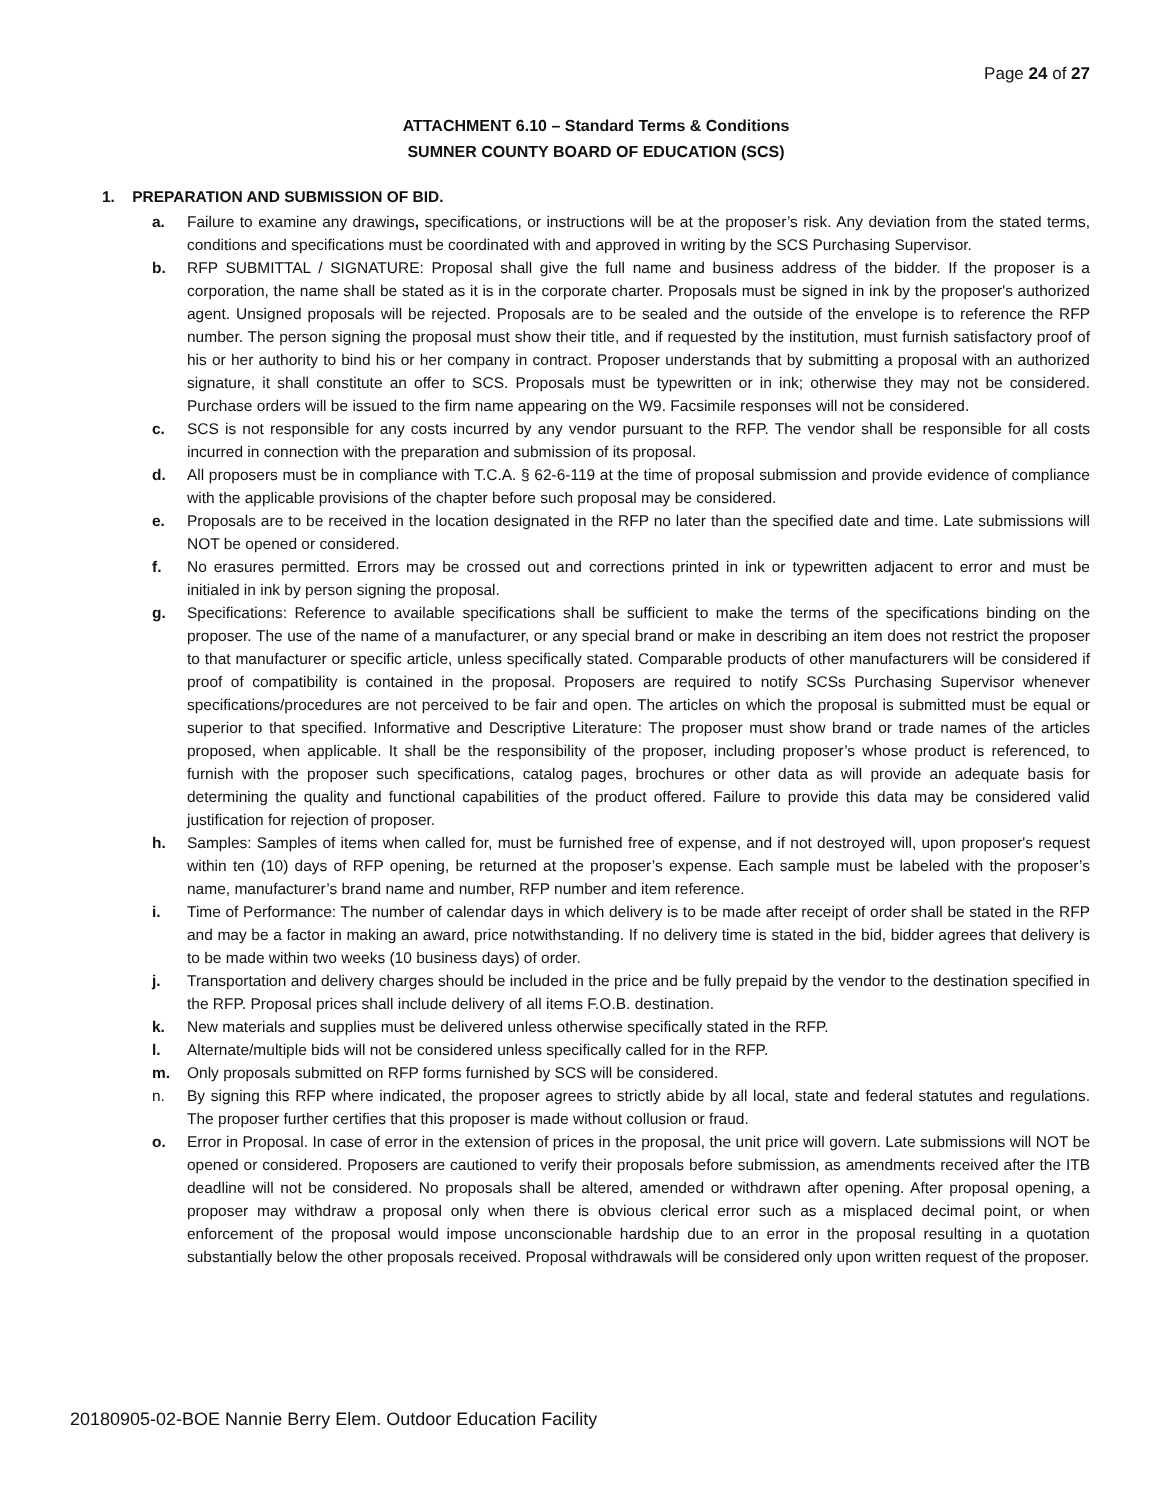Page 24 of 27
ATTACHMENT 6.10 – Standard Terms & Conditions
SUMNER COUNTY BOARD OF EDUCATION (SCS)
1. PREPARATION AND SUBMISSION OF BID.
a. Failure to examine any drawings, specifications, or instructions will be at the proposer’s risk. Any deviation from the stated terms, conditions and specifications must be coordinated with and approved in writing by the SCS Purchasing Supervisor.
b. RFP SUBMITTAL / SIGNATURE: Proposal shall give the full name and business address of the bidder. If the proposer is a corporation, the name shall be stated as it is in the corporate charter. Proposals must be signed in ink by the proposer's authorized agent. Unsigned proposals will be rejected. Proposals are to be sealed and the outside of the envelope is to reference the RFP number. The person signing the proposal must show their title, and if requested by the institution, must furnish satisfactory proof of his or her authority to bind his or her company in contract. Proposer understands that by submitting a proposal with an authorized signature, it shall constitute an offer to SCS. Proposals must be typewritten or in ink; otherwise they may not be considered. Purchase orders will be issued to the firm name appearing on the W9. Facsimile responses will not be considered.
c. SCS is not responsible for any costs incurred by any vendor pursuant to the RFP. The vendor shall be responsible for all costs incurred in connection with the preparation and submission of its proposal.
d. All proposers must be in compliance with T.C.A. § 62-6-119 at the time of proposal submission and provide evidence of compliance with the applicable provisions of the chapter before such proposal may be considered.
e. Proposals are to be received in the location designated in the RFP no later than the specified date and time. Late submissions will NOT be opened or considered.
f. No erasures permitted. Errors may be crossed out and corrections printed in ink or typewritten adjacent to error and must be initialed in ink by person signing the proposal.
g. Specifications: Reference to available specifications shall be sufficient to make the terms of the specifications binding on the proposer. The use of the name of a manufacturer, or any special brand or make in describing an item does not restrict the proposer to that manufacturer or specific article, unless specifically stated. Comparable products of other manufacturers will be considered if proof of compatibility is contained in the proposal. Proposers are required to notify SCSs Purchasing Supervisor whenever specifications/procedures are not perceived to be fair and open. The articles on which the proposal is submitted must be equal or superior to that specified. Informative and Descriptive Literature: The proposer must show brand or trade names of the articles proposed, when applicable. It shall be the responsibility of the proposer, including proposer’s whose product is referenced, to furnish with the proposer such specifications, catalog pages, brochures or other data as will provide an adequate basis for determining the quality and functional capabilities of the product offered. Failure to provide this data may be considered valid justification for rejection of proposer.
h. Samples: Samples of items when called for, must be furnished free of expense, and if not destroyed will, upon proposer's request within ten (10) days of RFP opening, be returned at the proposer’s expense. Each sample must be labeled with the proposer’s name, manufacturer’s brand name and number, RFP number and item reference.
i. Time of Performance: The number of calendar days in which delivery is to be made after receipt of order shall be stated in the RFP and may be a factor in making an award, price notwithstanding. If no delivery time is stated in the bid, bidder agrees that delivery is to be made within two weeks (10 business days) of order.
j. Transportation and delivery charges should be included in the price and be fully prepaid by the vendor to the destination specified in the RFP. Proposal prices shall include delivery of all items F.O.B. destination.
k. New materials and supplies must be delivered unless otherwise specifically stated in the RFP.
l. Alternate/multiple bids will not be considered unless specifically called for in the RFP.
m. Only proposals submitted on RFP forms furnished by SCS will be considered.
n. By signing this RFP where indicated, the proposer agrees to strictly abide by all local, state and federal statutes and regulations. The proposer further certifies that this proposer is made without collusion or fraud.
o. Error in Proposal. In case of error in the extension of prices in the proposal, the unit price will govern. Late submissions will NOT be opened or considered. Proposers are cautioned to verify their proposals before submission, as amendments received after the ITB deadline will not be considered. No proposals shall be altered, amended or withdrawn after opening. After proposal opening, a proposer may withdraw a proposal only when there is obvious clerical error such as a misplaced decimal point, or when enforcement of the proposal would impose unconscionable hardship due to an error in the proposal resulting in a quotation substantially below the other proposals received. Proposal withdrawals will be considered only upon written request of the proposer.
20180905-02-BOE Nannie Berry Elem. Outdoor Education Facility